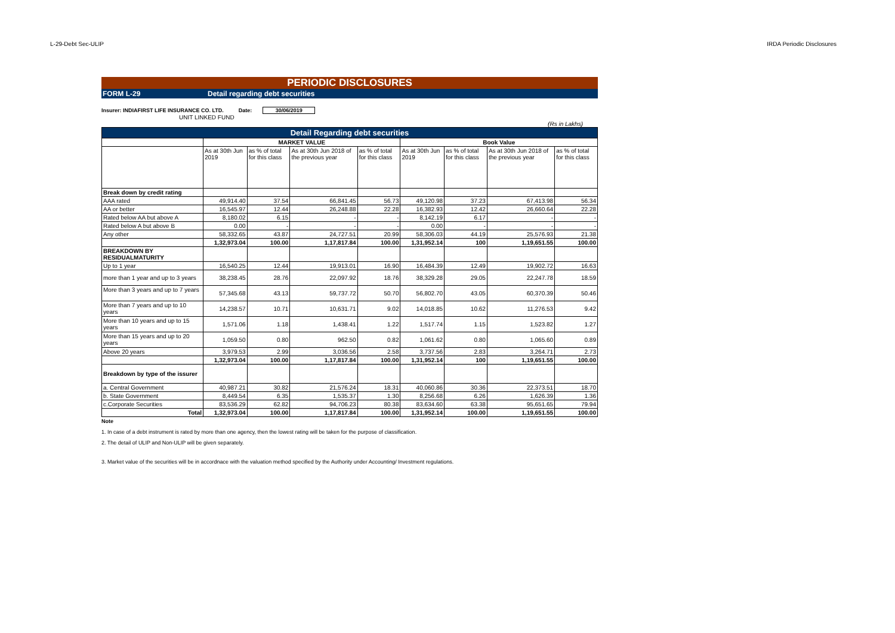L-29-Debt Sec-ULIP IRDA Periodic Disclosures
PERIODIC DISCLOSURES
FORM L-29 Detail regarding debt securities
Insurer: INDIAFIRST LIFE INSURANCE CO. LTD. Date: 30/06/2019
UNIT LINKED FUND
(Rs in Lakhs)
| Detail Regarding debt securities | | | | | | | | |
| | MARKET VALUE | | | | Book Value | | | |
| | As at 30th Jun 2019 | as % of total for this class | As at 30th Jun 2018 of the previous year | as % of total for this class | As at 30th Jun 2019 | as % of total for this class | As at 30th Jun 2018 of the previous year | as % of total for this class |
| Break down by credit rating | | | | | | | | |
| AAA rated | 49,914.40 | 37.54 | 66,841.45 | 56.73 | 49,120.98 | 37.23 | 67,413.98 | 56.34 |
| AA or better | 16,545.97 | 12.44 | 26,248.88 | 22.28 | 16,382.93 | 12.42 | 26,660.64 | 22.28 |
| Rated below AA but above A | 8,180.02 | 6.15 | - | - | 8,142.19 | 6.17 | - | - |
| Rated below A but above B | 0.00 | - | - | - | 0.00 | - | - | - |
| Any other | 58,332.65 | 43.87 | 24,727.51 | 20.99 | 58,306.03 | 44.19 | 25,576.93 | 21.38 |
| | 1,32,973.04 | 100.00 | 1,17,817.84 | 100.00 | 1,31,952.14 | 100 | 1,19,651.55 | 100.00 |
| BREAKDOWN BY RESIDUALMATURITY | | | | | | | | |
| Up to 1 year | 16,540.25 | 12.44 | 19,913.01 | 16.90 | 16,484.39 | 12.49 | 19,902.72 | 16.63 |
| more than 1 year and up to 3 years | 38,238.45 | 28.76 | 22,097.92 | 18.76 | 38,329.28 | 29.05 | 22,247.78 | 18.59 |
| More than 3 years and up to 7 years | 57,345.68 | 43.13 | 59,737.72 | 50.70 | 56,802.70 | 43.05 | 60,370.39 | 50.46 |
| More than 7 years and up to 10 years | 14,238.57 | 10.71 | 10,631.71 | 9.02 | 14,018.85 | 10.62 | 11,276.53 | 9.42 |
| More than 10 years and up to 15 years | 1,571.06 | 1.18 | 1,438.41 | 1.22 | 1,517.74 | 1.15 | 1,523.82 | 1.27 |
| More than 15 years and up to 20 years | 1,059.50 | 0.80 | 962.50 | 0.82 | 1,061.62 | 0.80 | 1,065.60 | 0.89 |
| Above 20 years | 3,979.53 | 2.99 | 3,036.56 | 2.58 | 3,737.56 | 2.83 | 3,264.71 | 2.73 |
| | 1,32,973.04 | 100.00 | 1,17,817.84 | 100.00 | 1,31,952.14 | 100 | 1,19,651.55 | 100.00 |
| Breakdown by type of the issurer | | | | | | | | |
| a. Central Government | 40,987.21 | 30.82 | 21,576.24 | 18.31 | 40,060.86 | 30.36 | 22,373.51 | 18.70 |
| b. State Government | 8,449.54 | 6.35 | 1,535.37 | 1.30 | 8,256.68 | 6.26 | 1,626.39 | 1.36 |
| c.Corporate Securities | 83,536.29 | 62.82 | 94,706.23 | 80.38 | 83,634.60 | 63.38 | 95,651.65 | 79.94 |
| Total | 1,32,973.04 | 100.00 | 1,17,817.84 | 100.00 | 1,31,952.14 | 100.00 | 1,19,651.55 | 100.00 |
Note
1. In case of a debt instrument is rated by more than one agency, then the lowest rating will be taken for the purpose of classification.
2. The detail of ULIP and Non-ULIP will be given separately.
3. Market value of the securities will be in accordnace with the valuation method specified by the Authority under Accounting/ Investment regulations.